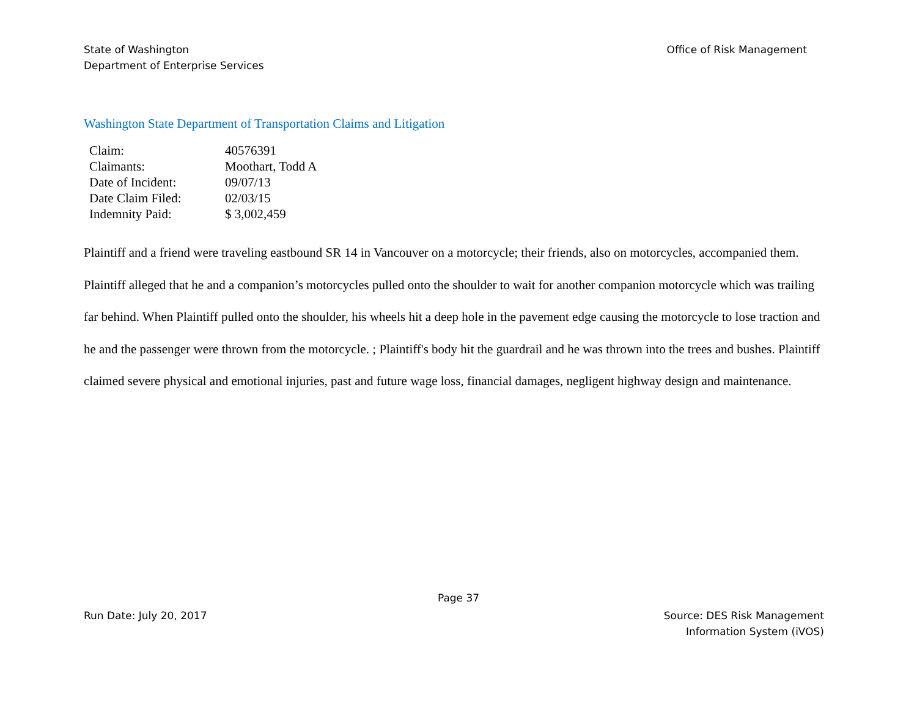State of Washington
Department of Enterprise Services
Office of Risk Management
Washington State Department of Transportation Claims and Litigation
| Claim: | 40576391 |
| Claimants: | Moothart, Todd A |
| Date of Incident: | 09/07/13 |
| Date Claim Filed: | 02/03/15 |
| Indemnity Paid: | $ 3,002,459 |
Plaintiff and a friend were traveling eastbound SR 14 in Vancouver on a motorcycle; their friends, also on motorcycles, accompanied them. Plaintiff alleged that he and a companion’s motorcycles pulled onto the shoulder to wait for another companion motorcycle which was trailing far behind. When Plaintiff pulled onto the shoulder, his wheels hit a deep hole in the pavement edge causing the motorcycle to lose traction and he and the passenger were thrown from the motorcycle. ; Plaintiff's body hit the guardrail and he was thrown into the trees and bushes. Plaintiff claimed severe physical and emotional injuries, past and future wage loss, financial damages, negligent highway design and maintenance.
Page 37
Run Date: July 20, 2017 Source: DES Risk Management
Information System (iVOS)